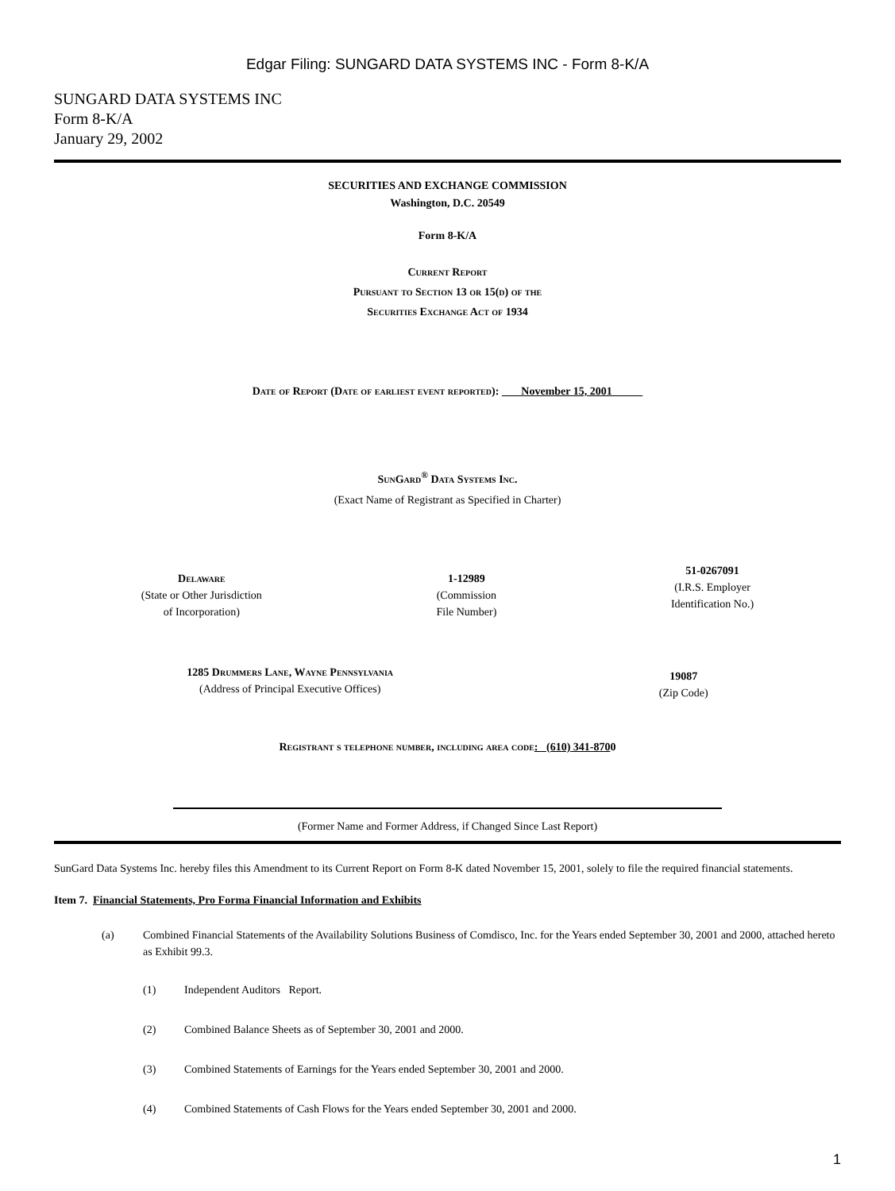Edgar Filing: SUNGARD DATA SYSTEMS INC - Form 8-K/A
SUNGARD DATA SYSTEMS INC
Form 8-K/A
January 29, 2002
SECURITIES AND EXCHANGE COMMISSION
Washington, D.C. 20549
Form 8-K/A
Current Report
Pursuant to Section 13 or 15(d) of the
Securities Exchange Act of 1934
Date of Report (Date of earliest event reported): November 15, 2001
SunGard<sup>®</sup> Data Systems Inc.
(Exact Name of Registrant as Specified in Charter)
Delaware
(State or Other Jurisdiction
of Incorporation)
1-12989
(Commission
File Number)
51-0267091
(I.R.S. Employer
Identification No.)
1285 Drummers Lane, Wayne Pennsylvania
(Address of Principal Executive Offices)
19087
(Zip Code)
Registrant s telephone number, including area code: (610) 341-8700
(Former Name and Former Address, if Changed Since Last Report)
SunGard Data Systems Inc. hereby files this Amendment to its Current Report on Form 8-K dated November 15, 2001, solely to file the required financial statements.
Item 7. Financial Statements, Pro Forma Financial Information and Exhibits
(a) Combined Financial Statements of the Availability Solutions Business of Comdisco, Inc. for the Years ended September 30, 2001 and 2000, attached hereto as Exhibit 99.3.
(1) Independent Auditors Report.
(2) Combined Balance Sheets as of September 30, 2001 and 2000.
(3) Combined Statements of Earnings for the Years ended September 30, 2001 and 2000.
(4) Combined Statements of Cash Flows for the Years ended September 30, 2001 and 2000.
1